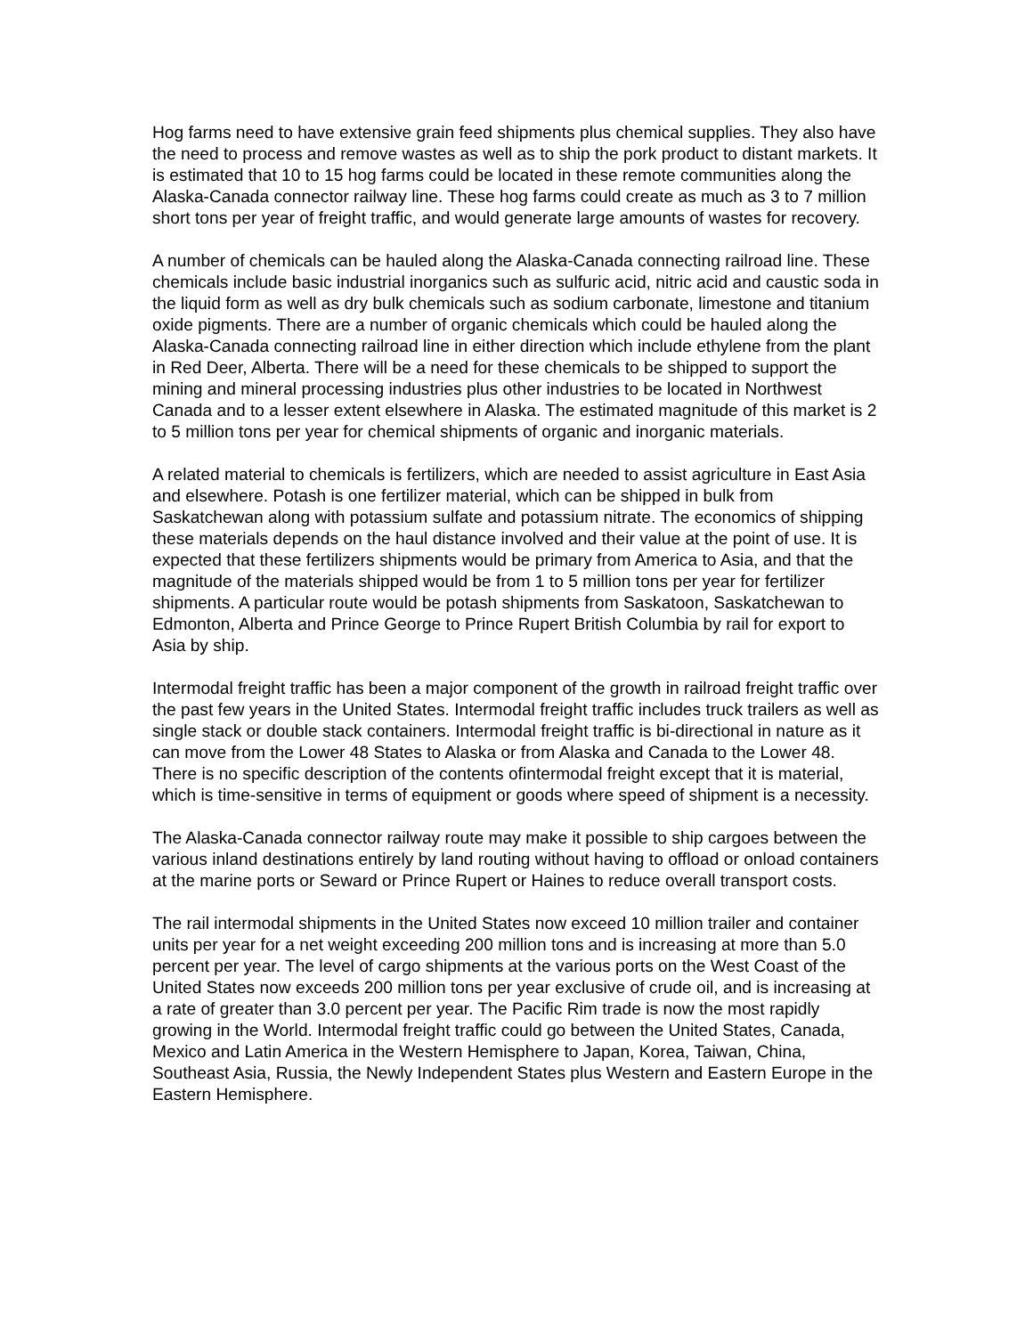Hog farms need to have extensive grain feed shipments plus chemical supplies. They also have the need to process and remove wastes as well as to ship the pork product to distant markets. It is estimated that 10 to 15 hog farms could be located in these remote communities along the Alaska-Canada connector railway line. These hog farms could create as much as 3 to 7 million short tons per year of freight traffic, and would generate large amounts of wastes for recovery.
A number of chemicals can be hauled along the Alaska-Canada connecting railroad line. These chemicals include basic industrial inorganics such as sulfuric acid, nitric acid and caustic soda in the liquid form as well as dry bulk chemicals such as sodium carbonate, limestone and titanium oxide pigments. There are a number of organic chemicals which could be hauled along the Alaska-Canada connecting railroad line in either direction which include ethylene from the plant in Red Deer, Alberta. There will be a need for these chemicals to be shipped to support the mining and mineral processing industries plus other industries to be located in Northwest Canada and to a lesser extent elsewhere in Alaska. The estimated magnitude of this market is 2 to 5 million tons per year for chemical shipments of organic and inorganic materials.
A related material to chemicals is fertilizers, which are needed to assist agriculture in East Asia and elsewhere. Potash is one fertilizer material, which can be shipped in bulk from Saskatchewan along with potassium sulfate and potassium nitrate. The economics of shipping these materials depends on the haul distance involved and their value at the point of use. It is expected that these fertilizers shipments would be primary from America to Asia, and that the magnitude of the materials shipped would be from 1 to 5 million tons per year for fertilizer shipments. A particular route would be potash shipments from Saskatoon, Saskatchewan to Edmonton, Alberta and Prince George to Prince Rupert British Columbia by rail for export to Asia by ship.
Intermodal freight traffic has been a major component of the growth in railroad freight traffic over the past few years in the United States. Intermodal freight traffic includes truck trailers as well as single stack or double stack containers. Intermodal freight traffic is bi-directional in nature as it can move from the Lower 48 States to Alaska or from Alaska and Canada to the Lower 48. There is no specific description of the contents ofintermodal freight except that it is material, which is time-sensitive in terms of equipment or goods where speed of shipment is a necessity.
The Alaska-Canada connector railway route may make it possible to ship cargoes between the various inland destinations entirely by land routing without having to offload or onload containers at the marine ports or Seward or Prince Rupert or Haines to reduce overall transport costs.
The rail intermodal shipments in the United States now exceed 10 million trailer and container units per year for a net weight exceeding 200 million tons and is increasing at more than 5.0 percent per year. The level of cargo shipments at the various ports on the West Coast of the United States now exceeds 200 million tons per year exclusive of crude oil, and is increasing at a rate of greater than 3.0 percent per year. The Pacific Rim trade is now the most rapidly growing in the World. Intermodal freight traffic could go between the United States, Canada, Mexico and Latin America in the Western Hemisphere to Japan, Korea, Taiwan, China, Southeast Asia, Russia, the Newly Independent States plus Western and Eastern Europe in the Eastern Hemisphere.